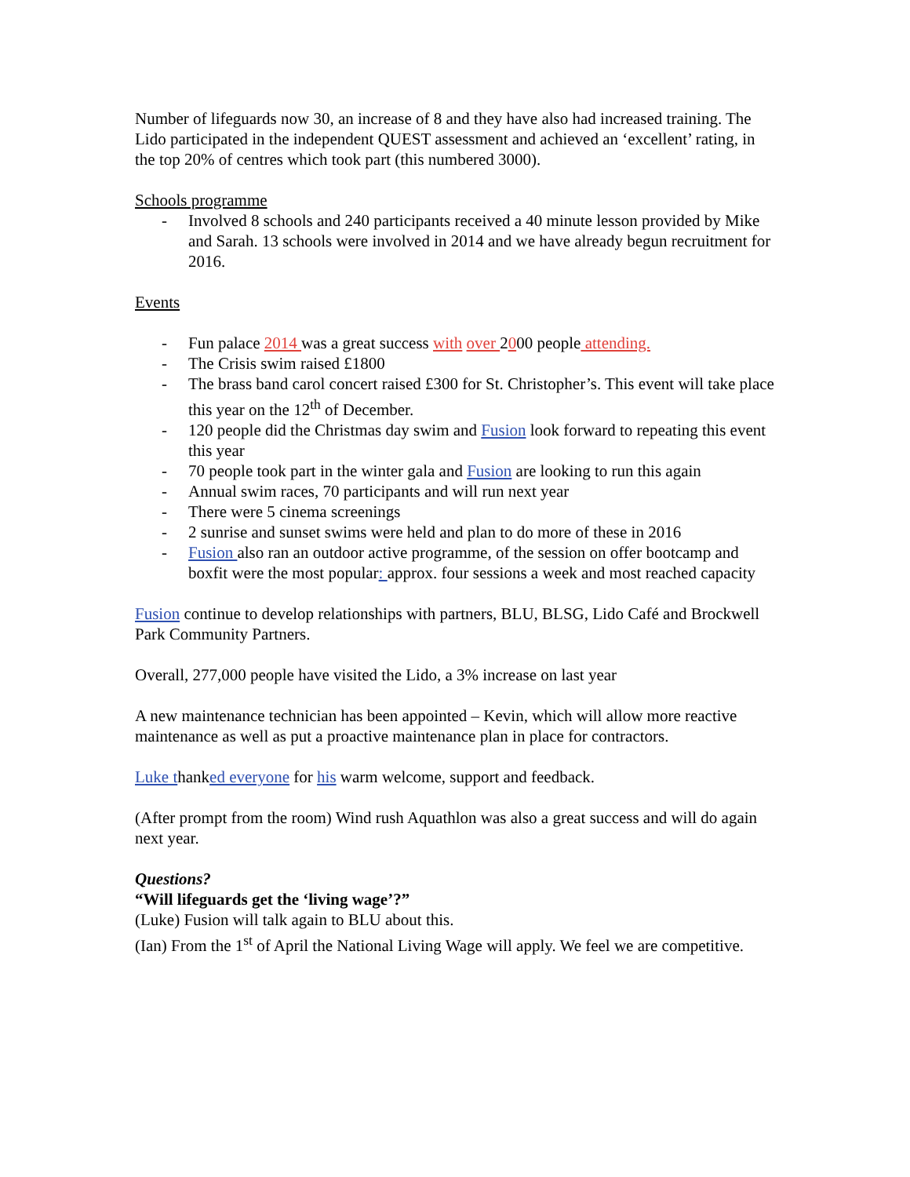Number of lifeguards now 30, an increase of 8 and they have also had increased training. The Lido participated in the independent QUEST assessment and achieved an ‘excellent’ rating, in the top 20% of centres which took part (this numbered 3000).
Schools programme
- Involved 8 schools and 240 participants received a 40 minute lesson provided by Mike and Sarah. 13 schools were involved in 2014 and we have already begun recruitment for 2016.
Events
- Fun palace 2014 was a great success with over 2000 people attending.
- The Crisis swim raised £1800
- The brass band carol concert raised £300 for St. Christopher’s. This event will take place this year on the 12<sup>th</sup> of December.
- 120 people did the Christmas day swim and Fusion look forward to repeating this event this year
- 70 people took part in the winter gala and Fusion are looking to run this again
- Annual swim races, 70 participants and will run next year
- There were 5 cinema screenings
- 2 sunrise and sunset swims were held and plan to do more of these in 2016
- Fusion also ran an outdoor active programme, of the session on offer bootcamp and boxfit were the most popular: approx. four sessions a week and most reached capacity
Fusion continue to develop relationships with partners, BLU, BLSG, Lido Café and Brockwell Park Community Partners.
Overall, 277,000 people have visited the Lido, a 3% increase on last year
A new maintenance technician has been appointed – Kevin, which will allow more reactive maintenance as well as put a proactive maintenance plan in place for contractors.
Luke thanked everyone for his warm welcome, support and feedback.
(After prompt from the room) Wind rush Aquathlon was also a great success and will do again next year.
Questions?
“Will lifeguards get the ‘living wage’?”
(Luke) Fusion will talk again to BLU about this.
(Ian) From the 1<sup>st</sup> of April the National Living Wage will apply. We feel we are competitive.